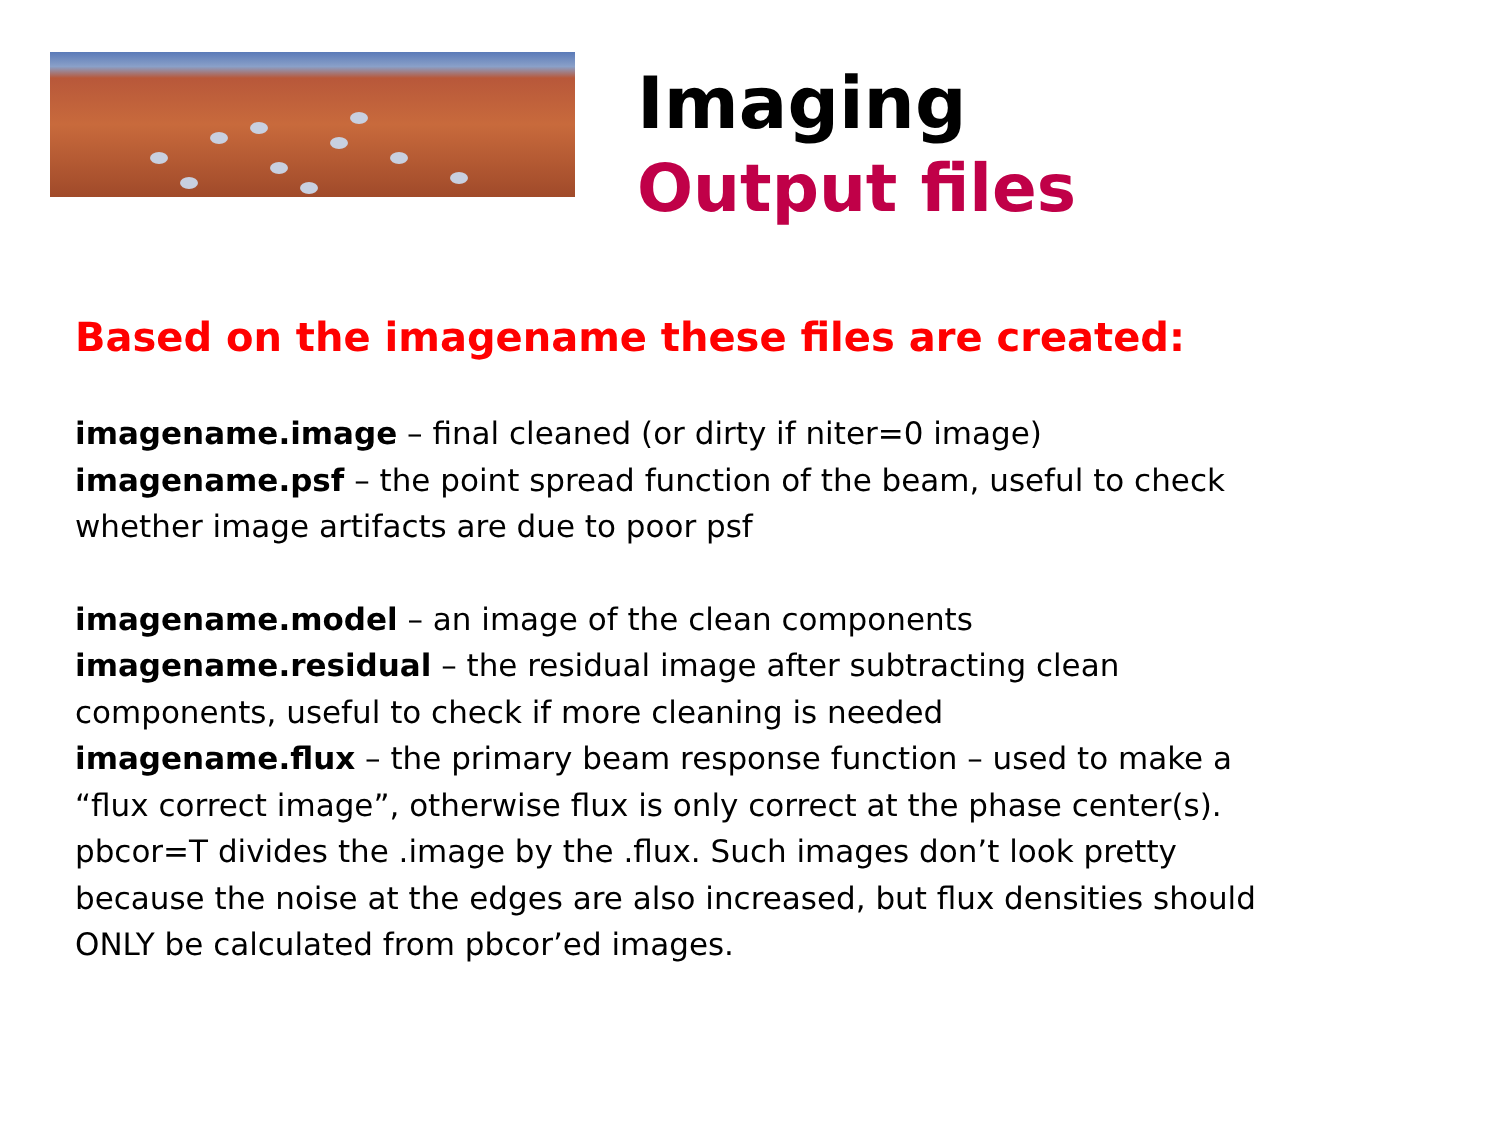Imaging
Output files
Based on the imagename these files are created:
imagename.image – final cleaned (or dirty if niter=0 image)
imagename.psf – the point spread function of the beam, useful to check whether image artifacts are due to poor psf
imagename.model – an image of the clean components
imagename.residual – the residual image after subtracting clean components, useful to check if more cleaning is needed
imagename.flux – the primary beam response function – used to make a “flux correct image”, otherwise flux is only correct at the phase center(s). pbcor=T divides the .image by the .flux. Such images don’t look pretty because the noise at the edges are also increased, but flux densities should ONLY be calculated from pbcor’ed images.